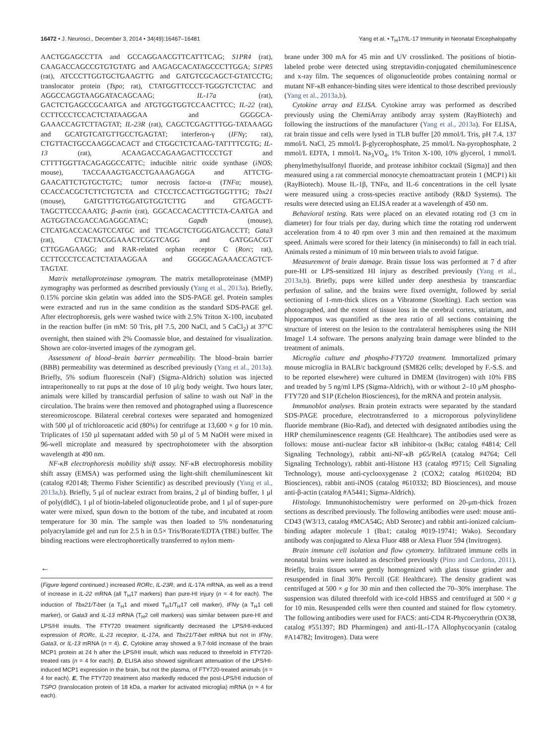16472 • J. Neurosci., December 3, 2014 • 34(49):16467–16481 Yang et al. • T<sub>H</sub>17/IL-17 Immunity in Neonatal Encephalopathy
AACTGGAGCCTTA and GCCAGGAACGTTCATTTCAG; S1PR4 (rat), CAAGACCAGCCGTGTGTATG and AAGAGCACATAGCCCTTGGA; S1PR5 (rat), ATCCCTTGGTGCTGAAGTTG and GATGTCGCAGCT-GTATCCTG; translocator protein (Tspo; rat), CTATGGTTCCCT-TGGGTCTCTAC and AGGCCAGGTAAGGATACAGCAAG; IL-17a (rat), GACTCTGAGCCGCAATGA and ATGTGGTGGTCCAACTTCC; IL-22 (rat), CCTTCCCTCCACTCTATAAGGAA and GGGGCA-GAAACCAGTCTTAGTAT; IL-23R (rat), CAGCTCGAGTTTGG-TATAAAGG and GCATGTCATGTTGCCTGAGTAT; interferon-γ (IFNγ; rat), CTGTTACTGCCAAGGCACACT and CTGGCTCTCAAG-TATTTTCGTG; IL-13 (rat), ACAAGACCAGAAGACTTCCCTGT and CTTTTGGTTACAGAGGCCATTC; inducible nitric oxide synthase (iNOS; mouse), TACCAAAGTGACCTGAAAGAGGA and ATTCTG-GAACATTCTGTGCTGTC; tumor necrosis factor-α (TNFα; mouse), CCACCACGCTCTTCTGTCTA and CTCCTCCACTTGGTGGTTTG; Tbx21 (mouse), GATGTTTGTGGATGTGGTCTTG and GTGAGCTT-TAGCTTCCCAAATG; β-actin (rat), GGCACCACACTTTCTA-CAATGA and AGTGGTACGACCAGAGGCATAC; Gapdh (mouse), CTCATGACCACAGTCCATGC and TTCAGCTCTGGGATGACCTT; Gata3 (rat), CTACTACGGAAACTCGGTCAGG and GATGGACGT CTTGGAGAAGG; and RAR-related orphan receptor C (Rorc; rat), CCTTCCCTCCACTCTATAAGGAA and GGGGCAGAAACCAGTCT-TAGTAT.
Matrix metalloproteinase zymogram. The matrix metalloproteinase (MMP) zymography was performed as described previously (Yang et al., 2013a). Briefly, 0.15% porcine skin gelatin was added into the SDS-PAGE gel. Protein samples were extracted and run in the same condition as the standard SDS-PAGE gel. After electrophoresis, gels were washed twice with 2.5% Triton X-100, incubated in the reaction buffer (in mM: 50 Tris, pH 7.5, 200 NaCl, and 5 CaCl<sub>2</sub>) at 37°C overnight, then stained with 2% Coomassie blue, and destained for visualization. Shown are color-inverted images of the zymogram gel.
Assessment of blood–brain barrier permeability. The blood–brain barrier (BBB) permeability was determined as described previously (Yang et al., 2013a). Briefly, 5% sodium fluorescein (NaF) (Sigma-Aldrich) solution was injected intraperitoneally to rat pups at the dose of 10 μl/g body weight. Two hours later, animals were killed by transcardial perfusion of saline to wash out NaF in the circulation. The brains were then removed and photographed using a fluorescence stereomicroscope. Bilateral cerebral cortexes were separated and homogenized with 500 μl of trichloroacetic acid (80%) for centrifuge at 13,600 × g for 10 min. Triplicates of 150 μl supernatant added with 50 μl of 5 M NaOH were mixed in 96-well microplate and measured by spectrophotometer with the absorption wavelength at 490 nm.
NF-κB electrophoresis mobility shift assay. NF-κB electrophoresis mobility shift assay (EMSA) was performed using the light-shift chemiluminescent kit (catalog #20148; Thermo Fisher Scientific) as described previously (Yang et al., 2013a,b). Briefly, 5 μl of nuclear extract from brains, 2 μl of binding buffer, 1 μl of poly(dIdC), 1 μl of biotin-labeled oligonucleotide probe, and 1 μl of super-pure water were mixed, spun down to the bottom of the tube, and incubated at room temperature for 30 min. The sample was then loaded to 5% nondenaturing polyacrylamide gel and run for 2.5 h in 0.5× Tris/Borate/EDTA (TBE) buffer. The binding reactions were electrophoretically transferred to nylon mem-
←
(Figure legend continued.) increased RORc, IL-23R, and IL-17A mRNA, as well as a trend of increase in IL-22 mRNA (all T<sub>H</sub>17 markers) than pure-HI injury (n = 4 for each). The induction of Tbx21/T-bet (a T<sub>H</sub>1 and mixed T<sub>H</sub>1/T<sub>H</sub>17 cell marker), IFNγ (a T<sub>H</sub>1 cell marker), or Gata3 and IL-13 mRNA (T<sub>H</sub>2 cell markers) was similar between pure-HI and LPS/HI insults. The FTY720 treatment significantly decreased the LPS/HI-induced expression of RORc, IL-23 receptor, IL-17A, and Tbx21/T-bet mRNA but not in IFNγ, Gata3, or IL-13 mRNA (n = 4). C, Cytokine array showed a 9.7-fold increase of the brain MCP1 protein at 24 h after the LPS/HI insult, which was reduced to threefold in FTY720-treated rats (n = 4 for each). D, ELISA also showed significant attenuation of the LPS/HI-induced MCP1 expression in the brain, but not the plasma, of FTY720-treated animals (n = 4 for each). E, The FTY720 treatment also markedly reduced the post-LPS/HI induction of TSPO (translocation protein of 18 kDa, a marker for activated microglia) mRNA (n = 4 for each).
brane under 300 mA for 45 min and UV crosslinked. The positions of biotin-labeled probe were detected using streptavidin-conjugated chemiluminescence and x-ray film. The sequences of oligonucleotide probes containing normal or mutant NF-κB enhancer-binding sites were identical to those described previously (Yang et al., 2013a,b).
Cytokine array and ELISA. Cytokine array was performed as described previously using the ChemiArray antibody array system (RayBiotech) and following the instructions of the manufacturer (Yang et al., 2013a). For ELISA, rat brain tissue and cells were lysed in TLB buffer [20 mmol/L Tris, pH 7.4, 137 mmol/L NaCl, 25 mmol/L β-glycerophosphate, 25 mmol/L Na-pyrophosphate, 2 mmol/L EDTA, 1 mmol/L Na<sub>3</sub>VO<sub>4</sub>, 1% Triton X-100, 10% glycerol, 1 mmol/L phenylmethylsulfonyl fluoride, and protease inhibitor cocktail (Sigma)] and then measured using a rat commercial monocyte chemoattractant protein 1 (MCP1) kit (RayBiotech). Mouse IL-1β, TNFα, and IL-6 concentrations in the cell lysate were measured using a cross-species reactive antibody (R&D Systems). The results were detected using an ELISA reader at a wavelength of 450 nm.
Behavioral testing. Rats were placed on an elevated rotating rod (3 cm in diameter) for four trials per day, during which time the rotating rod underwent acceleration from 4 to 40 rpm over 3 min and then remained at the maximum speed. Animals were scored for their latency (in miniseconds) to fall in each trial. Animals rested a minimum of 10 min between trials to avoid fatigue.
Measurement of brain damage. Brain tissue loss was performed at 7 d after pure-HI or LPS-sensitized HI injury as described previously (Yang et al., 2013a,b). Briefly, pups were killed under deep anesthesia by transcardiac perfusion of saline, and the brains were fixed overnight, followed by serial sectioning of 1-mm-thick slices on a Vibratome (Stoelting). Each section was photographed, and the extent of tissue loss in the cerebral cortex, striatum, and hippocampus was quantified as the area ratio of all sections containing the structure of interest on the lesion to the contralateral hemispheres using the NIH ImageJ 1.4 software. The persons analyzing brain damage were blinded to the treatment of animals.
Microglia culture and phospho-FTY720 treatment. Immortalized primary mouse microglia in BALB/c background (SM826 cells; developed by F.-S.S. and to be reported elsewhere) were cultured in DMEM (Invitrogen) with 10% FBS and treaded by 5 ng/ml LPS (Sigma-Aldrich), with or without 2–10 μM phospho-FTY720 and S1P (Echelon Biosciences), for the mRNA and protein analysis.
Immunoblot analyses. Brain protein extracts were separated by the standard SDS-PAGE procedure, electrotransferred to a microporous polyvinylidene fluoride membrane (Bio-Rad), and detected with designated antibodies using the HRP chemiluminescence reagents (GE Healthcare). The antibodies used were as follows: mouse anti-nuclear factor κB inhibitor-α (IκBα; catalog #4814; Cell Signaling Technology), rabbit anti-NF-κB p65/RelA (catalog #4764; Cell Signaling Technology), rabbit anti-Histone H3 (catalog #9715; Cell Signaling Technology), mouse anti-cyclooxygenase 2 (COX2; catalog #610204; BD Biosciences), rabbit anti-iNOS (catalog #610332; BD Biosciences), and mouse anti-β-actin (catalog #A5441; Sigma-Aldrich).
Histology. Immunohistochemistry were performed on 20-μm-thick frozen sections as described previously. The following antibodies were used: mouse anti-CD43 (W3/13, catalog #MCA54G; AbD Serotec) and rabbit anti-ionized calcium-binding adapter molecule 1 (Iba1; catalog #019-19741; Wako). Secondary antibody was conjugated to Alexa Fluor 488 or Alexa Fluor 594 (Invitrogen).
Brain immune cell isolation and flow cytometry. Infiltrated immune cells in neonatal brains were isolated as described previously (Pino and Cardona, 2011). Briefly, brain tissues were gently homogenized with glass tissue grinder and resuspended in final 30% Percoll (GE Healthcare). The density gradient was centrifuged at 500 × g for 30 min and then collected the 70–30% interphase. The suspension was diluted threefold with ice-cold HBSS and centrifuged at 500 × g for 10 min. Resuspended cells were then counted and stained for flow cytometry. The following antibodies were used for FACS: anti-CD4 R-Phycoerythrin (OX38, catalog #551397; BD Pharmingen) and anti-IL-17A Allophycocyanin (catalog #A14782; Invitrogen). Data were